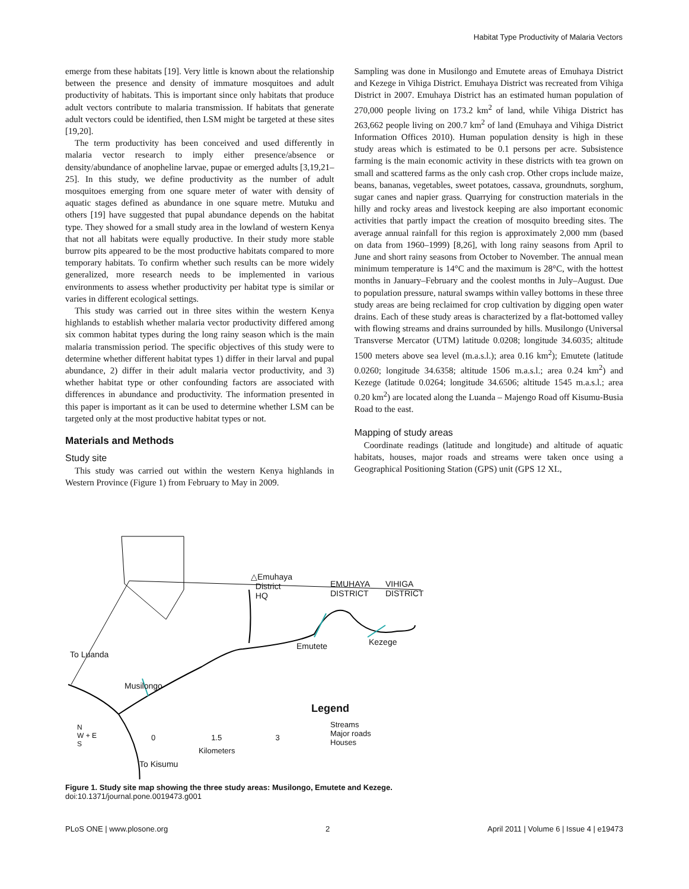Habitat Type Productivity of Malaria Vectors
emerge from these habitats [19]. Very little is known about the relationship between the presence and density of immature mosquitoes and adult productivity of habitats. This is important since only habitats that produce adult vectors contribute to malaria transmission. If habitats that generate adult vectors could be identified, then LSM might be targeted at these sites [19,20].
The term productivity has been conceived and used differently in malaria vector research to imply either presence/absence or density/abundance of anopheline larvae, pupae or emerged adults [3,19,21–25]. In this study, we define productivity as the number of adult mosquitoes emerging from one square meter of water with density of aquatic stages defined as abundance in one square metre. Mutuku and others [19] have suggested that pupal abundance depends on the habitat type. They showed for a small study area in the lowland of western Kenya that not all habitats were equally productive. In their study more stable burrow pits appeared to be the most productive habitats compared to more temporary habitats. To confirm whether such results can be more widely generalized, more research needs to be implemented in various environments to assess whether productivity per habitat type is similar or varies in different ecological settings.
This study was carried out in three sites within the western Kenya highlands to establish whether malaria vector productivity differed among six common habitat types during the long rainy season which is the main malaria transmission period. The specific objectives of this study were to determine whether different habitat types 1) differ in their larval and pupal abundance, 2) differ in their adult malaria vector productivity, and 3) whether habitat type or other confounding factors are associated with differences in abundance and productivity. The information presented in this paper is important as it can be used to determine whether LSM can be targeted only at the most productive habitat types or not.
Materials and Methods
Study site
This study was carried out within the western Kenya highlands in Western Province (Figure 1) from February to May in 2009.
Sampling was done in Musilongo and Emutete areas of Emuhaya District and Kezege in Vihiga District. Emuhaya District was recreated from Vihiga District in 2007. Emuhaya District has an estimated human population of 270,000 people living on 173.2 km<sup>2</sup> of land, while Vihiga District has 263,662 people living on 200.7 km<sup>2</sup> of land (Emuhaya and Vihiga District Information Offices 2010). Human population density is high in these study areas which is estimated to be 0.1 persons per acre. Subsistence farming is the main economic activity in these districts with tea grown on small and scattered farms as the only cash crop. Other crops include maize, beans, bananas, vegetables, sweet potatoes, cassava, groundnuts, sorghum, sugar canes and napier grass. Quarrying for construction materials in the hilly and rocky areas and livestock keeping are also important economic activities that partly impact the creation of mosquito breeding sites. The average annual rainfall for this region is approximately 2,000 mm (based on data from 1960–1999) [8,26], with long rainy seasons from April to June and short rainy seasons from October to November. The annual mean minimum temperature is 14°C and the maximum is 28°C, with the hottest months in January–February and the coolest months in July–August. Due to population pressure, natural swamps within valley bottoms in these three study areas are being reclaimed for crop cultivation by digging open water drains. Each of these study areas is characterized by a flat-bottomed valley with flowing streams and drains surrounded by hills. Musilongo (Universal Transverse Mercator (UTM) latitude 0.0208; longitude 34.6035; altitude 1500 meters above sea level (m.a.s.l.); area 0.16 km<sup>2</sup>); Emutete (latitude 0.0260; longitude 34.6358; altitude 1506 m.a.s.l.; area 0.24 km<sup>2</sup>) and Kezege (latitude 0.0264; longitude 34.6506; altitude 1545 m.a.s.l.; area 0.20 km<sup>2</sup>) are located along the Luanda – Majengo Road off Kisumu-Busia Road to the east.
Mapping of study areas
Coordinate readings (latitude and longitude) and altitude of aquatic habitats, houses, major roads and streams were taken once using a Geographical Positioning Station (GPS) unit (GPS 12 XL,
△Emuhaya
District
HQ
EMUHAYA
DISTRICT
VIHIGA
DISTRICT
Emutete Kezege
To Luanda
Musilongo
Legend
Streams
Major roads
Houses
N
W + E
S
0 1.5 3
Kilometers
To Kisumu
Figure 1. Study site map showing the three study areas: Musilongo, Emutete and Kezege.
doi:10.1371/journal.pone.0019473.g001
PLoS ONE | www.plosone.org 2 April 2011 | Volume 6 | Issue 4 | e19473